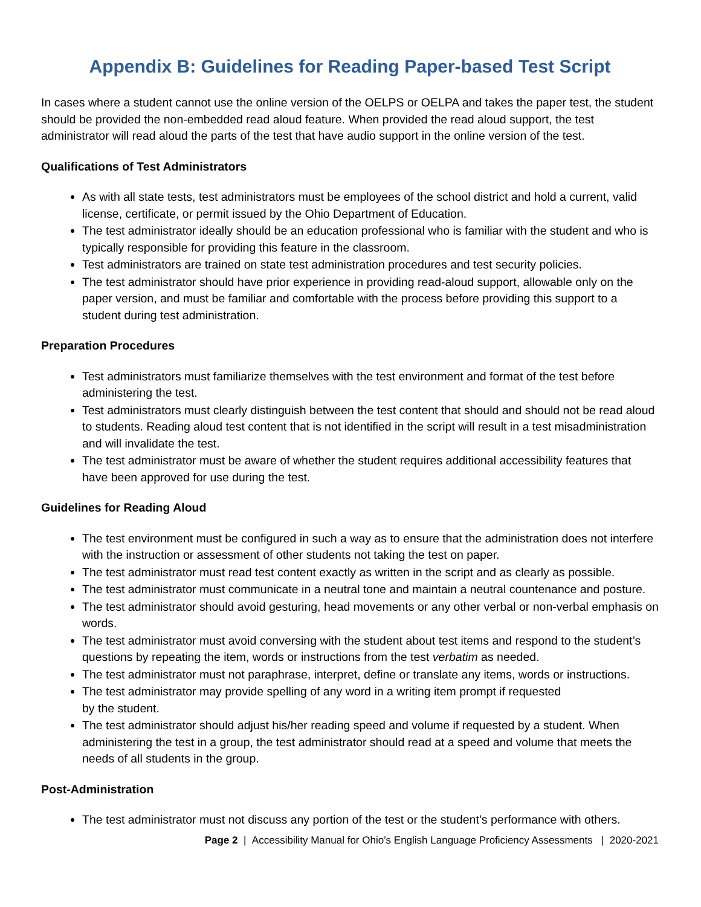Appendix B: Guidelines for Reading Paper-based Test Script
In cases where a student cannot use the online version of the OELPS or OELPA and takes the paper test, the student should be provided the non-embedded read aloud feature. When provided the read aloud support, the test administrator will read aloud the parts of the test that have audio support in the online version of the test.
Qualifications of Test Administrators
As with all state tests, test administrators must be employees of the school district and hold a current, valid license, certificate, or permit issued by the Ohio Department of Education.
The test administrator ideally should be an education professional who is familiar with the student and who is typically responsible for providing this feature in the classroom.
Test administrators are trained on state test administration procedures and test security policies.
The test administrator should have prior experience in providing read-aloud support, allowable only on the paper version, and must be familiar and comfortable with the process before providing this support to a student during test administration.
Preparation Procedures
Test administrators must familiarize themselves with the test environment and format of the test before administering the test.
Test administrators must clearly distinguish between the test content that should and should not be read aloud to students. Reading aloud test content that is not identified in the script will result in a test misadministration and will invalidate the test.
The test administrator must be aware of whether the student requires additional accessibility features that have been approved for use during the test.
Guidelines for Reading Aloud
The test environment must be configured in such a way as to ensure that the administration does not interfere with the instruction or assessment of other students not taking the test on paper.
The test administrator must read test content exactly as written in the script and as clearly as possible.
The test administrator must communicate in a neutral tone and maintain a neutral countenance and posture.
The test administrator should avoid gesturing, head movements or any other verbal or non-verbal emphasis on words.
The test administrator must avoid conversing with the student about test items and respond to the student’s questions by repeating the item, words or instructions from the test verbatim as needed.
The test administrator must not paraphrase, interpret, define or translate any items, words or instructions.
The test administrator may provide spelling of any word in a writing item prompt if requested
by the student.
The test administrator should adjust his/her reading speed and volume if requested by a student. When administering the test in a group, the test administrator should read at a speed and volume that meets the needs of all students in the group.
Post-Administration
The test administrator must not discuss any portion of the test or the student’s performance with others.
Page 2 | Accessibility Manual for Ohio’s English Language Proficiency Assessments | 2020-2021